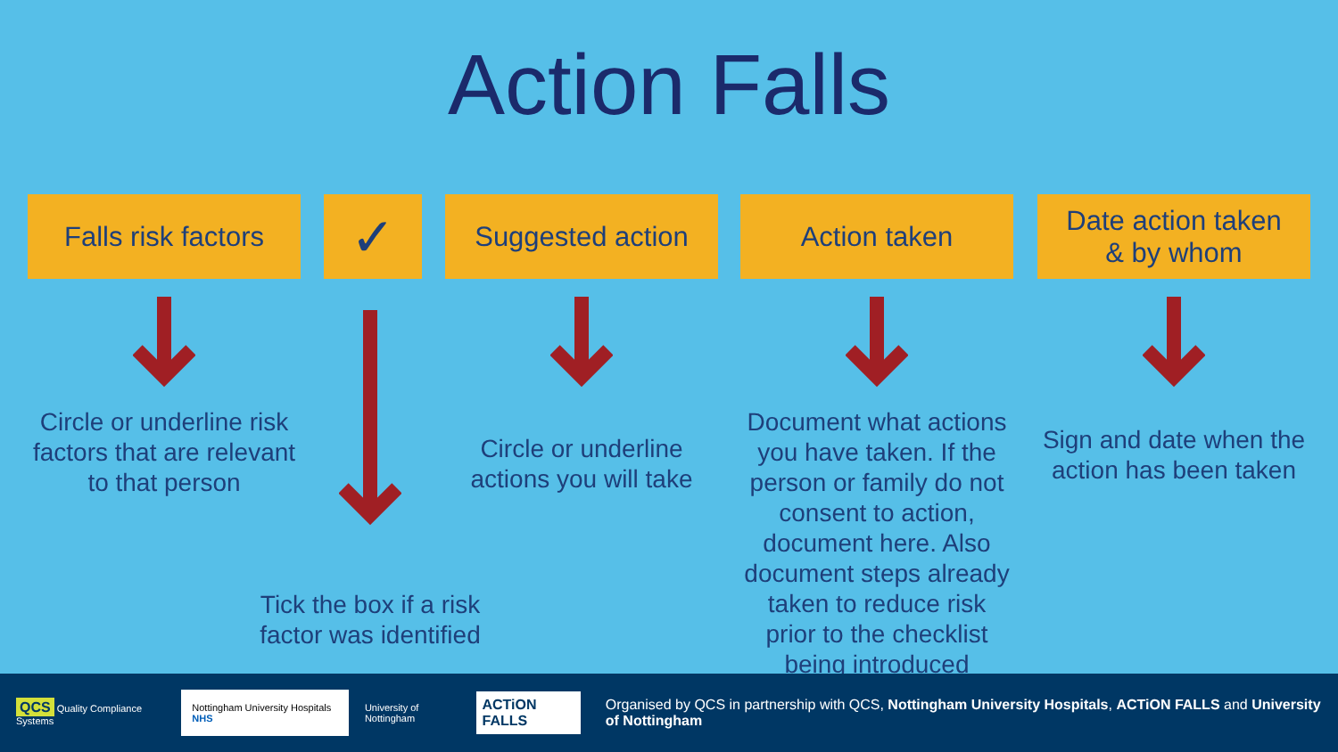Action Falls
Falls risk factors
Circle or underline risk factors that are relevant to that person
✓
Tick the box if a risk factor was identified
Suggested action
Circle or underline actions you will take
Action taken
Document what actions you have taken. If the person or family do not consent to action, document here. Also document steps already taken to reduce risk prior to the checklist being introduced
Date action taken
& by whom
Sign and date when the action has been taken
QCS Quality Compliance Systems
Nottingham University Hospitals NHS
University of Nottingham
ACTiON FALLS
Organised by QCS in partnership with QCS, Nottingham University Hospitals, ACTiON FALLS and University of Nottingham